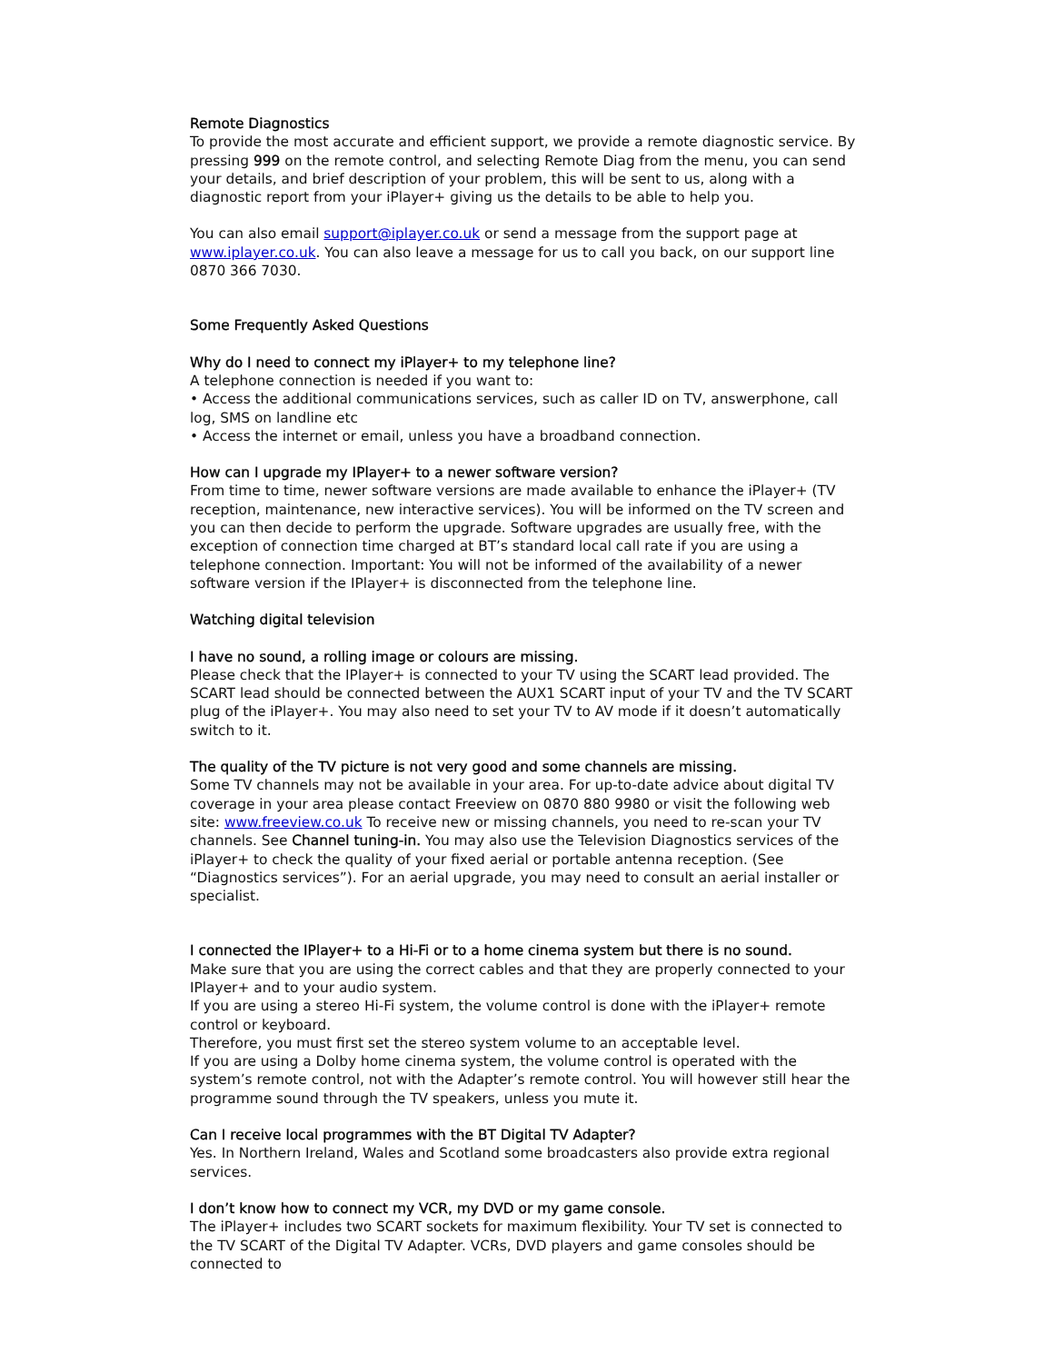Remote Diagnostics
To provide the most accurate and efficient support, we provide a remote diagnostic service. By pressing 999 on the remote control, and selecting Remote Diag from the menu, you can send your details, and brief description of your problem, this will be sent to us, along with a diagnostic report from your iPlayer+ giving us the details to be able to help you.
You can also email support@iplayer.co.uk or send a message from the support page at www.iplayer.co.uk. You can also leave a message for us to call you back, on our support line 0870 366 7030.
Some Frequently Asked Questions
Why do I need to connect my iPlayer+ to my telephone line?
A telephone connection is needed if you want to:
• Access the additional communications services, such as caller ID on TV, answerphone, call log, SMS on landline etc
• Access the internet or email, unless you have a broadband connection.
How can I upgrade my IPlayer+ to a newer software version?
From time to time, newer software versions are made available to enhance the iPlayer+ (TV reception, maintenance, new interactive services). You will be informed on the TV screen and you can then decide to perform the upgrade. Software upgrades are usually free, with the exception of connection time charged at BT’s standard local call rate if you are using a telephone connection. Important: You will not be informed of the availability of a newer software version if the IPlayer+ is disconnected from the telephone line.
Watching digital television
I have no sound, a rolling image or colours are missing.
Please check that the IPlayer+ is connected to your TV using the SCART lead provided. The SCART lead should be connected between the AUX1 SCART input of your TV and the TV SCART plug of the iPlayer+. You may also need to set your TV to AV mode if it doesn’t automatically switch to it.
The quality of the TV picture is not very good and some channels are missing.
Some TV channels may not be available in your area. For up-to-date advice about digital TV coverage in your area please contact Freeview on 0870 880 9980 or visit the following web site: www.freeview.co.uk To receive new or missing channels, you need to re-scan your TV channels. See Channel tuning-in. You may also use the Television Diagnostics services of the iPlayer+ to check the quality of your fixed aerial or portable antenna reception. (See “Diagnostics services”). For an aerial upgrade, you may need to consult an aerial installer or specialist.
I connected the IPlayer+ to a Hi-Fi or to a home cinema system but there is no sound.
Make sure that you are using the correct cables and that they are properly connected to your IPlayer+ and to your audio system.
If you are using a stereo Hi-Fi system, the volume control is done with the iPlayer+ remote control or keyboard.
Therefore, you must first set the stereo system volume to an acceptable level.
If you are using a Dolby home cinema system, the volume control is operated with the system’s remote control, not with the Adapter’s remote control. You will however still hear the programme sound through the TV speakers, unless you mute it.
Can I receive local programmes with the BT Digital TV Adapter?
Yes. In Northern Ireland, Wales and Scotland some broadcasters also provide extra regional services.
I don’t know how to connect my VCR, my DVD or my game console.
The iPlayer+ includes two SCART sockets for maximum flexibility. Your TV set is connected to the TV SCART of the Digital TV Adapter. VCRs, DVD players and game consoles should be connected to